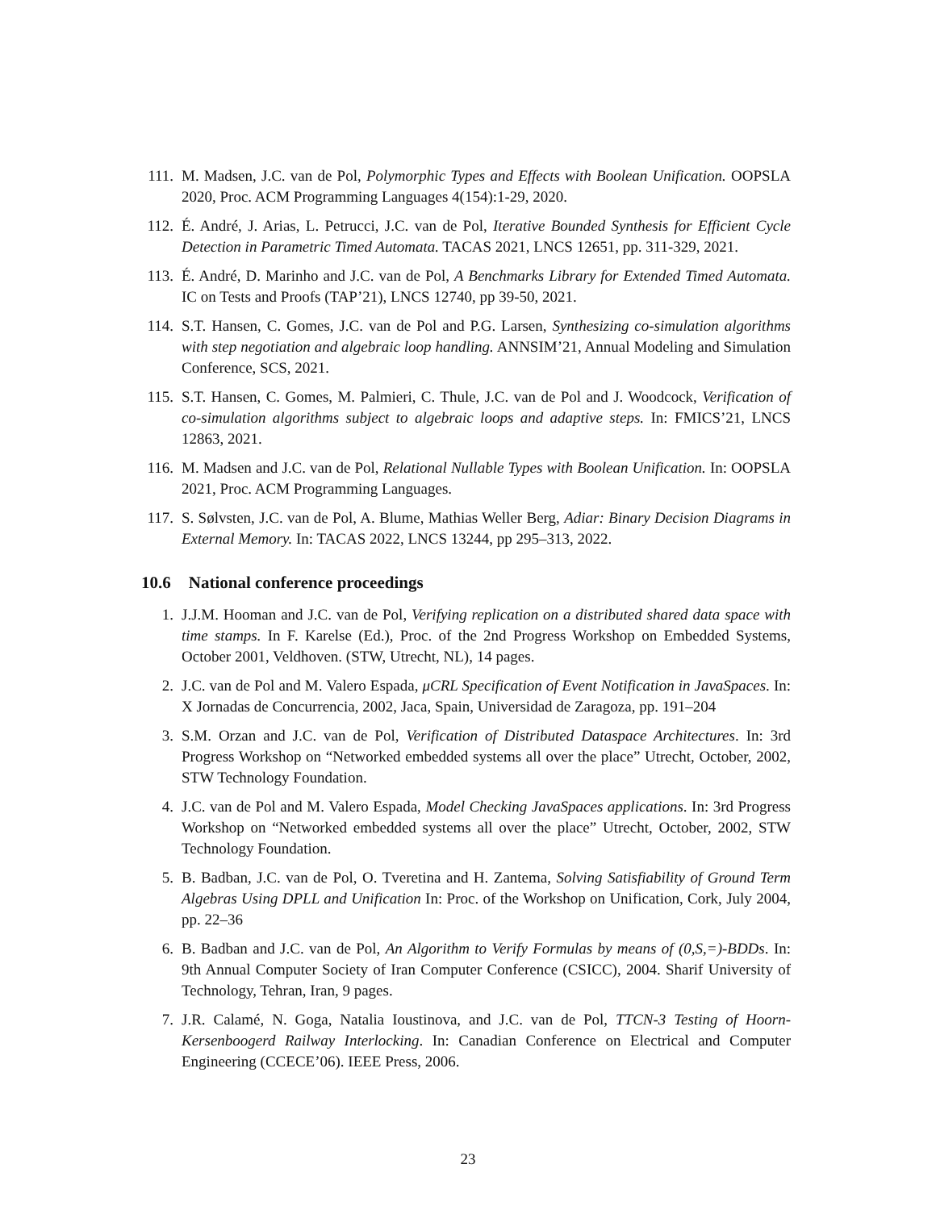111. M. Madsen, J.C. van de Pol, Polymorphic Types and Effects with Boolean Unification. OOPSLA 2020, Proc. ACM Programming Languages 4(154):1-29, 2020.
112. É. André, J. Arias, L. Petrucci, J.C. van de Pol, Iterative Bounded Synthesis for Efficient Cycle Detection in Parametric Timed Automata. TACAS 2021, LNCS 12651, pp. 311-329, 2021.
113. É. André, D. Marinho and J.C. van de Pol, A Benchmarks Library for Extended Timed Automata. IC on Tests and Proofs (TAP’21), LNCS 12740, pp 39-50, 2021.
114. S.T. Hansen, C. Gomes, J.C. van de Pol and P.G. Larsen, Synthesizing co-simulation algorithms with step negotiation and algebraic loop handling. ANNSIM’21, Annual Modeling and Simulation Conference, SCS, 2021.
115. S.T. Hansen, C. Gomes, M. Palmieri, C. Thule, J.C. van de Pol and J. Woodcock, Verification of co-simulation algorithms subject to algebraic loops and adaptive steps. In: FMICS’21, LNCS 12863, 2021.
116. M. Madsen and J.C. van de Pol, Relational Nullable Types with Boolean Unification. In: OOPSLA 2021, Proc. ACM Programming Languages.
117. S. Sølvsten, J.C. van de Pol, A. Blume, Mathias Weller Berg, Adiar: Binary Decision Diagrams in External Memory. In: TACAS 2022, LNCS 13244, pp 295–313, 2022.
10.6 National conference proceedings
1. J.J.M. Hooman and J.C. van de Pol, Verifying replication on a distributed shared data space with time stamps. In F. Karelse (Ed.), Proc. of the 2nd Progress Workshop on Embedded Systems, October 2001, Veldhoven. (STW, Utrecht, NL), 14 pages.
2. J.C. van de Pol and M. Valero Espada, μCRL Specification of Event Notification in JavaSpaces. In: X Jornadas de Concurrencia, 2002, Jaca, Spain, Universidad de Zaragoza, pp. 191–204
3. S.M. Orzan and J.C. van de Pol, Verification of Distributed Dataspace Architectures. In: 3rd Progress Workshop on “Networked embedded systems all over the place” Utrecht, October, 2002, STW Technology Foundation.
4. J.C. van de Pol and M. Valero Espada, Model Checking JavaSpaces applications. In: 3rd Progress Workshop on “Networked embedded systems all over the place” Utrecht, October, 2002, STW Technology Foundation.
5. B. Badban, J.C. van de Pol, O. Tveretina and H. Zantema, Solving Satisfiability of Ground Term Algebras Using DPLL and Unification In: Proc. of the Workshop on Unification, Cork, July 2004, pp. 22–36
6. B. Badban and J.C. van de Pol, An Algorithm to Verify Formulas by means of (0,S,=)-BDDs. In: 9th Annual Computer Society of Iran Computer Conference (CSICC), 2004. Sharif University of Technology, Tehran, Iran, 9 pages.
7. J.R. Calamé, N. Goga, Natalia Ioustinova, and J.C. van de Pol, TTCN-3 Testing of Hoorn-Kersenboogerd Railway Interlocking. In: Canadian Conference on Electrical and Computer Engineering (CCECE’06). IEEE Press, 2006.
23